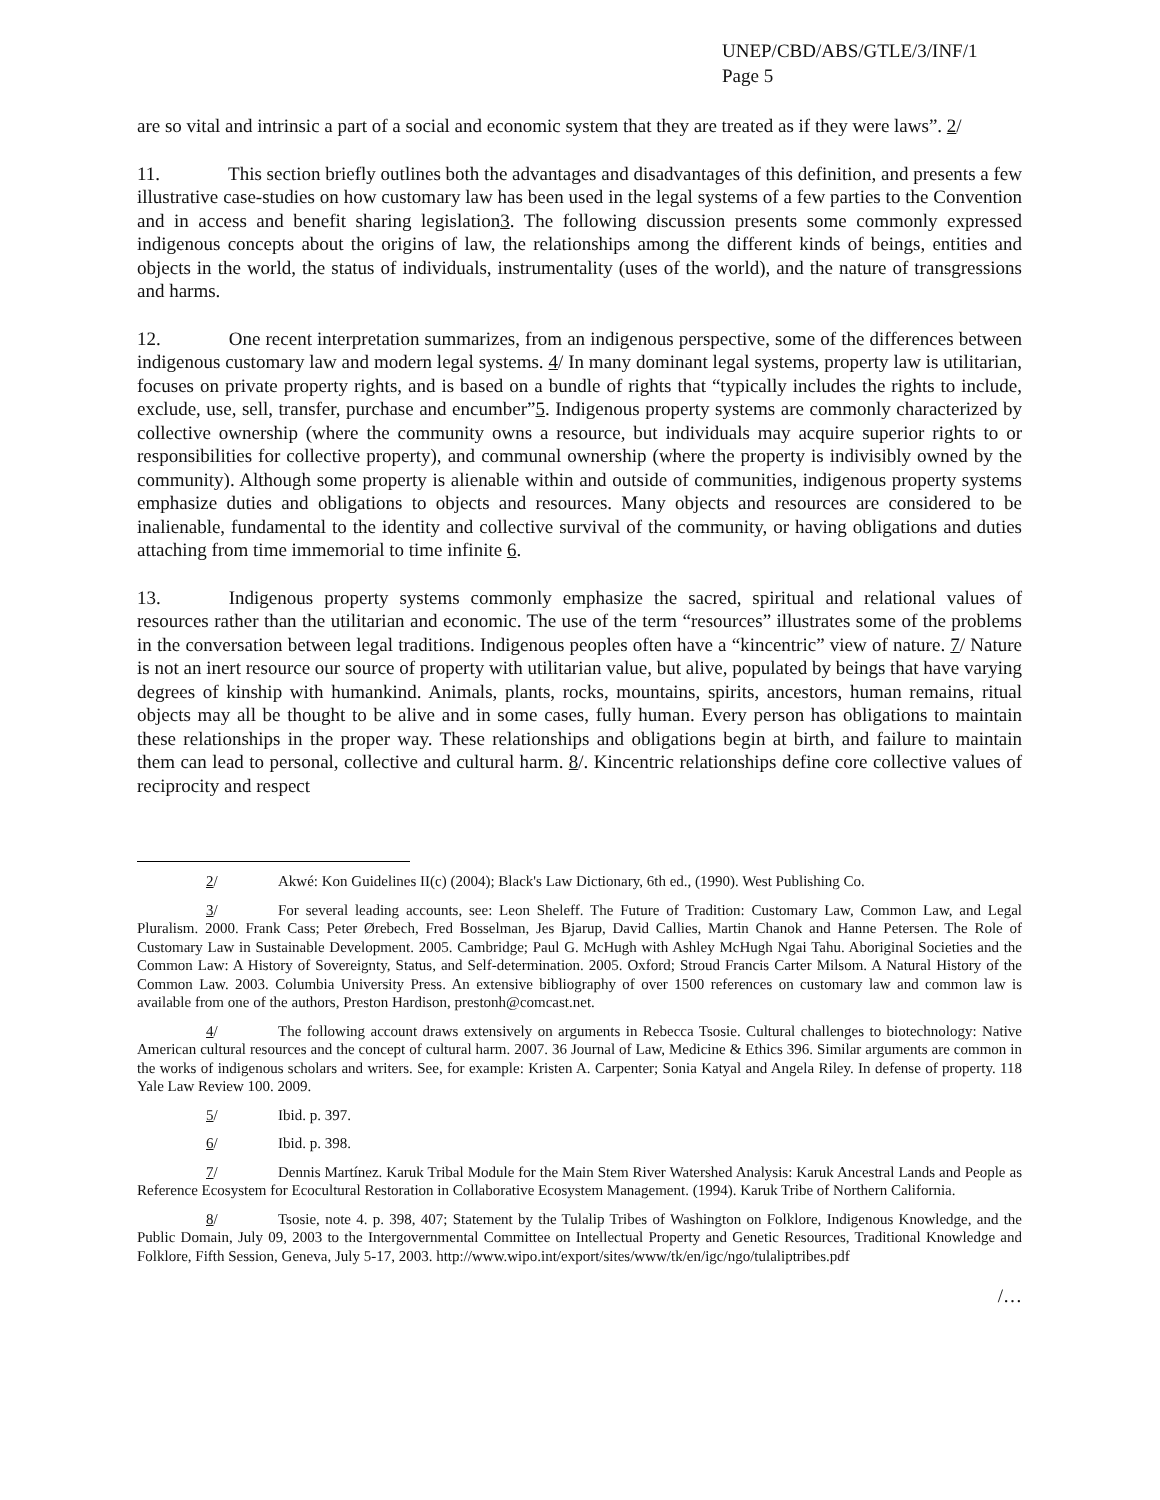UNEP/CBD/ABS/GTLE/3/INF/1
Page 5
are so vital and intrinsic a part of a social and economic system that they are treated as if they were laws”. 2/
11. This section briefly outlines both the advantages and disadvantages of this definition, and presents a few illustrative case-studies on how customary law has been used in the legal systems of a few parties to the Convention and in access and benefit sharing legislation3. The following discussion presents some commonly expressed indigenous concepts about the origins of law, the relationships among the different kinds of beings, entities and objects in the world, the status of individuals, instrumentality (uses of the world), and the nature of transgressions and harms.
12. One recent interpretation summarizes, from an indigenous perspective, some of the differences between indigenous customary law and modern legal systems. 4/ In many dominant legal systems, property law is utilitarian, focuses on private property rights, and is based on a bundle of rights that “typically includes the rights to include, exclude, use, sell, transfer, purchase and encumber”5. Indigenous property systems are commonly characterized by collective ownership (where the community owns a resource, but individuals may acquire superior rights to or responsibilities for collective property), and communal ownership (where the property is indivisibly owned by the community). Although some property is alienable within and outside of communities, indigenous property systems emphasize duties and obligations to objects and resources. Many objects and resources are considered to be inalienable, fundamental to the identity and collective survival of the community, or having obligations and duties attaching from time immemorial to time infinite 6.
13. Indigenous property systems commonly emphasize the sacred, spiritual and relational values of resources rather than the utilitarian and economic. The use of the term “resources” illustrates some of the problems in the conversation between legal traditions. Indigenous peoples often have a “kincentric” view of nature. 7/ Nature is not an inert resource our source of property with utilitarian value, but alive, populated by beings that have varying degrees of kinship with humankind. Animals, plants, rocks, mountains, spirits, ancestors, human remains, ritual objects may all be thought to be alive and in some cases, fully human. Every person has obligations to maintain these relationships in the proper way. These relationships and obligations begin at birth, and failure to maintain them can lead to personal, collective and cultural harm. 8/. Kincentric relationships define core collective values of reciprocity and respect
2/ Akwé: Kon Guidelines II(c) (2004); Black's Law Dictionary, 6th ed., (1990). West Publishing Co.
3/ For several leading accounts, see: Leon Sheleff. The Future of Tradition: Customary Law, Common Law, and Legal Pluralism. 2000. Frank Cass; Peter Ørebech, Fred Bosselman, Jes Bjarup, David Callies, Martin Chanok and Hanne Petersen. The Role of Customary Law in Sustainable Development. 2005. Cambridge; Paul G. McHugh with Ashley McHugh Ngai Tahu. Aboriginal Societies and the Common Law: A History of Sovereignty, Status, and Self-determination. 2005. Oxford; Stroud Francis Carter Milsom. A Natural History of the Common Law. 2003. Columbia University Press. An extensive bibliography of over 1500 references on customary law and common law is available from one of the authors, Preston Hardison, prestonh@comcast.net.
4/ The following account draws extensively on arguments in Rebecca Tsosie. Cultural challenges to biotechnology: Native American cultural resources and the concept of cultural harm. 2007. 36 Journal of Law, Medicine & Ethics 396. Similar arguments are common in the works of indigenous scholars and writers. See, for example: Kristen A. Carpenter; Sonia Katyal and Angela Riley. In defense of property. 118 Yale Law Review 100. 2009.
5/ Ibid. p. 397.
6/ Ibid. p. 398.
7/ Dennis Martínez. Karuk Tribal Module for the Main Stem River Watershed Analysis: Karuk Ancestral Lands and People as Reference Ecosystem for Ecocultural Restoration in Collaborative Ecosystem Management. (1994). Karuk Tribe of Northern California.
8/ Tsosie, note 4. p. 398, 407; Statement by the Tulalip Tribes of Washington on Folklore, Indigenous Knowledge, and the Public Domain, July 09, 2003 to the Intergovernmental Committee on Intellectual Property and Genetic Resources, Traditional Knowledge and Folklore, Fifth Session, Geneva, July 5-17, 2003. http://www.wipo.int/export/sites/www/tk/en/igc/ngo/tulaliptribes.pdf
/…